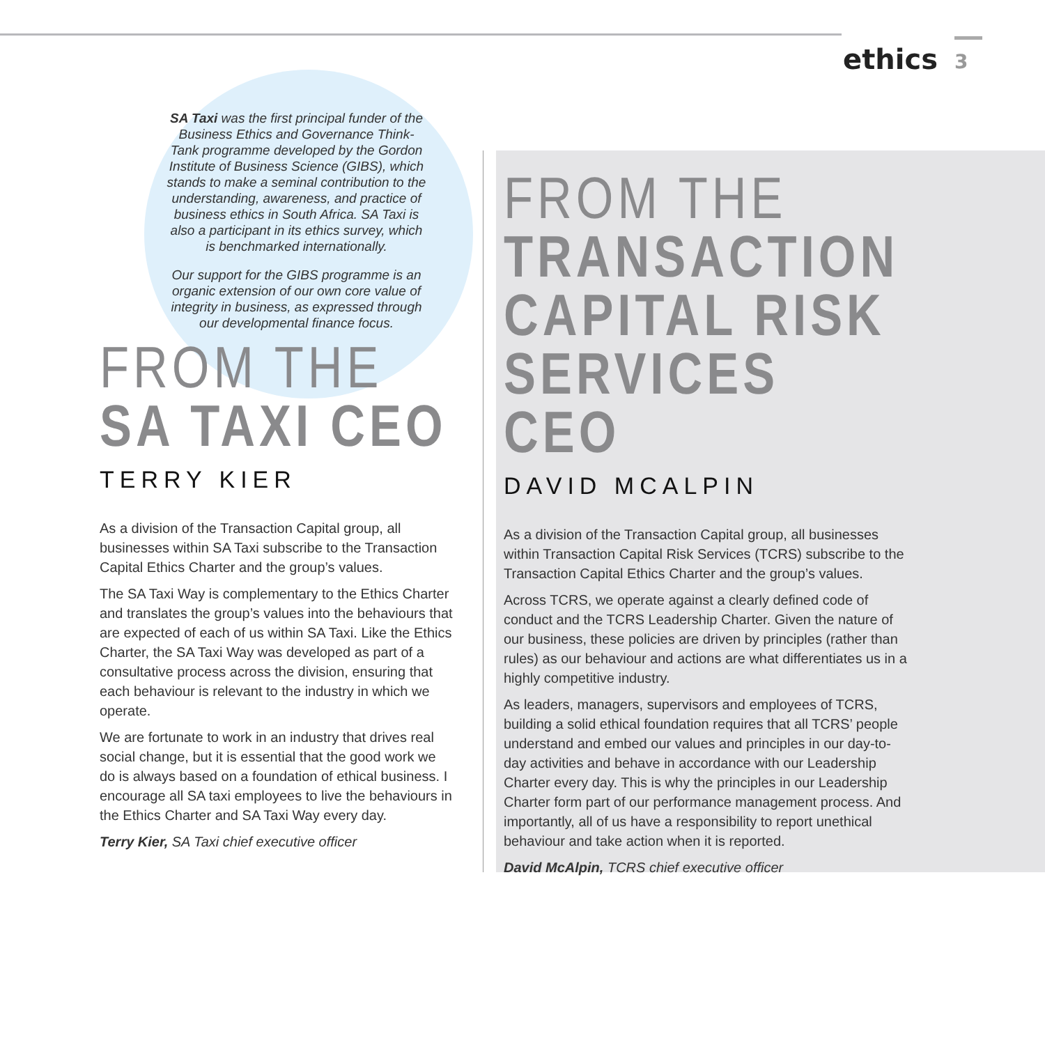ethics 3
SA Taxi was the first principal funder of the Business Ethics and Governance Think-Tank programme developed by the Gordon Institute of Business Science (GIBS), which stands to make a seminal contribution to the understanding, awareness, and practice of business ethics in South Africa. SA Taxi is also a participant in its ethics survey, which is benchmarked internationally.
Our support for the GIBS programme is an organic extension of our own core value of integrity in business, as expressed through our developmental finance focus.
FROM THE
SA TAXI CEO
TERRY KIER
As a division of the Transaction Capital group, all businesses within SA Taxi subscribe to the Transaction Capital Ethics Charter and the group’s values.
The SA Taxi Way is complementary to the Ethics Charter and translates the group’s values into the behaviours that are expected of each of us within SA Taxi. Like the Ethics Charter, the SA Taxi Way was developed as part of a consultative process across the division, ensuring that each behaviour is relevant to the industry in which we operate.
We are fortunate to work in an industry that drives real social change, but it is essential that the good work we do is always based on a foundation of ethical business. I encourage all SA taxi employees to live the behaviours in the Ethics Charter and SA Taxi Way every day.
Terry Kier, SA Taxi chief executive officer
FROM THE
TRANSACTION CAPITAL RISK SERVICES CEO
DAVID MCALPIN
As a division of the Transaction Capital group, all businesses within Transaction Capital Risk Services (TCRS) subscribe to the Transaction Capital Ethics Charter and the group’s values.
Across TCRS, we operate against a clearly defined code of conduct and the TCRS Leadership Charter. Given the nature of our business, these policies are driven by principles (rather than rules) as our behaviour and actions are what differentiates us in a highly competitive industry.
As leaders, managers, supervisors and employees of TCRS, building a solid ethical foundation requires that all TCRS’ people understand and embed our values and principles in our day-to-day activities and behave in accordance with our Leadership Charter every day. This is why the principles in our Leadership Charter form part of our performance management process. And importantly, all of us have a responsibility to report unethical behaviour and take action when it is reported.
David McAlpin, TCRS chief executive officer